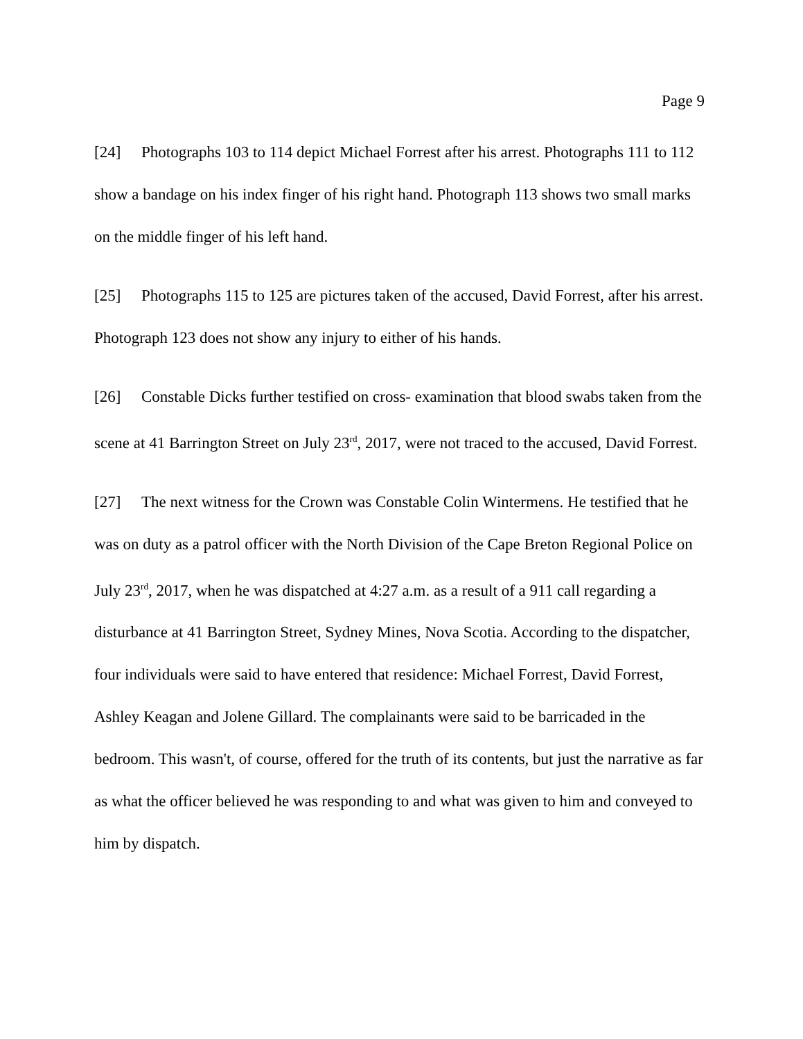Page 9
[24] Photographs 103 to 114 depict Michael Forrest after his arrest. Photographs 111 to 112 show a bandage on his index finger of his right hand. Photograph 113 shows two small marks on the middle finger of his left hand.
[25] Photographs 115 to 125 are pictures taken of the accused, David Forrest, after his arrest. Photograph 123 does not show any injury to either of his hands.
[26] Constable Dicks further testified on cross- examination that blood swabs taken from the scene at 41 Barrington Street on July 23<sup>rd</sup>, 2017, were not traced to the accused, David Forrest.
[27] The next witness for the Crown was Constable Colin Wintermens. He testified that he was on duty as a patrol officer with the North Division of the Cape Breton Regional Police on July 23<sup>rd</sup>, 2017, when he was dispatched at 4:27 a.m. as a result of a 911 call regarding a disturbance at 41 Barrington Street, Sydney Mines, Nova Scotia. According to the dispatcher, four individuals were said to have entered that residence: Michael Forrest, David Forrest, Ashley Keagan and Jolene Gillard. The complainants were said to be barricaded in the bedroom. This wasn't, of course, offered for the truth of its contents, but just the narrative as far as what the officer believed he was responding to and what was given to him and conveyed to him by dispatch.